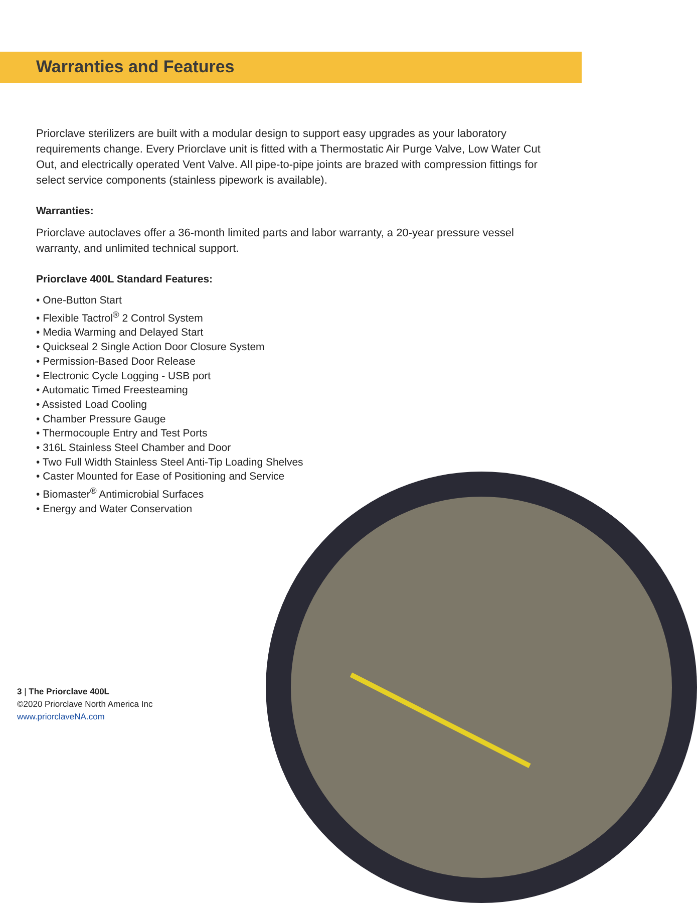Warranties and Features
Priorclave sterilizers are built with a modular design to support easy upgrades as your laboratory requirements change. Every Priorclave unit is fitted with a Thermostatic Air Purge Valve, Low Water Cut Out, and electrically operated Vent Valve. All pipe-to-pipe joints are brazed with compression fittings for select service components (stainless pipework is available).
Warranties:
Priorclave autoclaves offer a 36-month limited parts and labor warranty, a 20-year pressure vessel warranty, and unlimited technical support.
Priorclave 400L Standard Features:
• One-Button Start
• Flexible Tactrol<sup>®</sup> 2 Control System
• Media Warming and Delayed Start
• Quickseal 2 Single Action Door Closure System
• Permission-Based Door Release
• Electronic Cycle Logging - USB port
• Automatic Timed Freesteaming
• Assisted Load Cooling
• Chamber Pressure Gauge
• Thermocouple Entry and Test Ports
• 316L Stainless Steel Chamber and Door
• Two Full Width Stainless Steel Anti-Tip Loading Shelves
• Caster Mounted for Ease of Positioning and Service
• Biomaster<sup>®</sup> Antimicrobial Surfaces
• Energy and Water Conservation
3 | The Priorclave 400L
©2020 Priorclave North America Inc
www.priorclaveNA.com